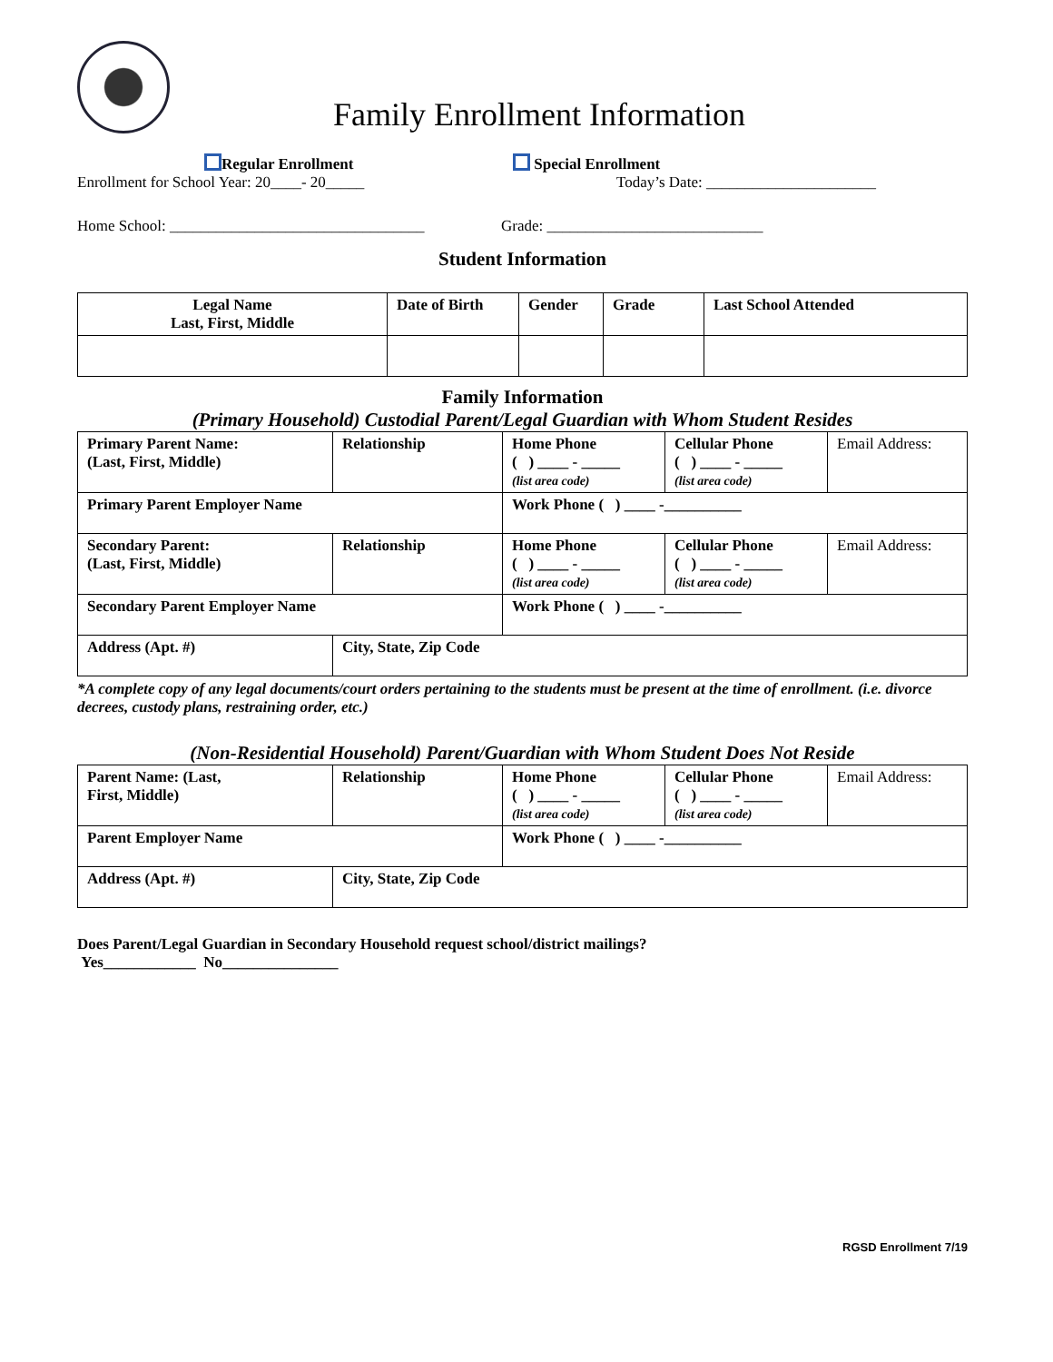Family Enrollment Information
Regular Enrollment Special Enrollment
Enrollment for School Year: 20____- 20_____ Today’s Date: ______________________
Home School: _________________________________
Grade: ____________________________
Student Information
| Legal Name Last, First, Middle | Date of Birth | Gender | Grade | Last School Attended |
| --- | --- | --- | --- | --- |
Family Information
(Primary Household) Custodial Parent/Legal Guardian with Whom Student Resides
| Primary Parent Name: (Last, First, Middle) | Relationship | Home Phone ( ) ____ - _____ (list area code) | Cellular Phone ( ) ____ - _____ (list area code) | Email Address: |
| Primary Parent Employer Name | | Work Phone ( ) ____ -__________ | | |
| Secondary Parent: (Last, First, Middle) | Relationship | Home Phone ( ) ____ - _____ (list area code) | Cellular Phone ( ) ____ - _____ (list area code) | Email Address: |
| Secondary Parent Employer Name | | Work Phone ( ) ____ -__________ | | |
| Address (Apt. #) | City, State, Zip Code | | | |
*A complete copy of any legal documents/court orders pertaining to the students must be present at the time of enrollment. (i.e. divorce decrees, custody plans, restraining order, etc.)
(Non-Residential Household) Parent/Guardian with Whom Student Does Not Reside
| Parent Name: (Last, First, Middle) | Relationship | Home Phone ( ) ____ - _____ (list area code) | Cellular Phone ( ) ____ - _____ (list area code) | Email Address: |
| Parent Employer Name | | Work Phone ( ) ____ -__________ | | |
| Address (Apt. #) | City, State, Zip Code | | | |
Does Parent/Legal Guardian in Secondary Household request school/district mailings?
Yes____________ No_______________
RGSD Enrollment 7/19